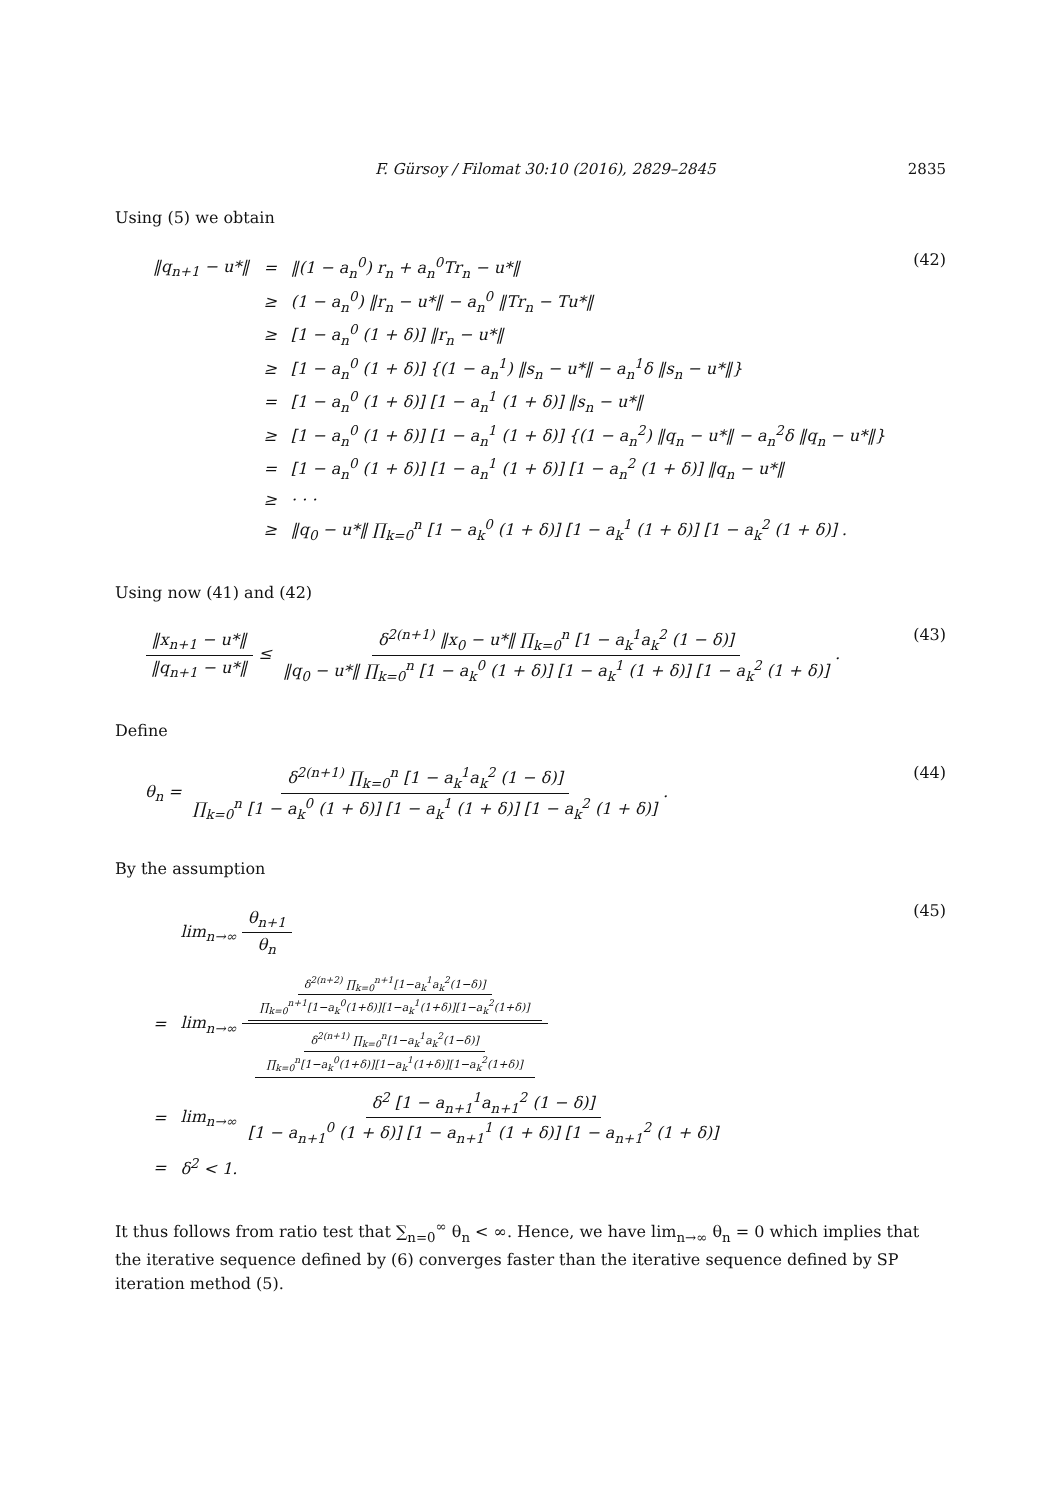F. Gürsoy / Filomat 30:10 (2016), 2829–2845 2835
Using (5) we obtain
| ‖q<sub>n+1</sub> − u*‖ | = | ‖(1 − a<sub>n</sub><sup>0</sup>) r<sub>n</sub> + a<sub>n</sub><sup>0</sup>Tr<sub>n</sub> − u*‖ |
| | ≥ | (1 − a<sub>n</sub><sup>0</sup>) ‖r<sub>n</sub> − u*‖ − a<sub>n</sub><sup>0</sup> ‖Tr<sub>n</sub> − Tu*‖ |
| | ≥ | [1 − a<sub>n</sub><sup>0</sup> (1 + δ)] ‖r<sub>n</sub> − u*‖ |
| | ≥ | [1 − a<sub>n</sub><sup>0</sup> (1 + δ)] {(1 − a<sub>n</sub><sup>1</sup>) ‖s<sub>n</sub> − u*‖ − a<sub>n</sub><sup>1</sup>δ ‖s<sub>n</sub> − u*‖} |
| | = | [1 − a<sub>n</sub><sup>0</sup> (1 + δ)] [1 − a<sub>n</sub><sup>1</sup> (1 + δ)] ‖s<sub>n</sub> − u*‖ |
| | ≥ | [1 − a<sub>n</sub><sup>0</sup> (1 + δ)] [1 − a<sub>n</sub><sup>1</sup> (1 + δ)] {(1 − a<sub>n</sub><sup>2</sup>) ‖q<sub>n</sub> − u*‖ − a<sub>n</sub><sup>2</sup>δ ‖q<sub>n</sub> − u*‖} |
| | = | [1 − a<sub>n</sub><sup>0</sup> (1 + δ)] [1 − a<sub>n</sub><sup>1</sup> (1 + δ)] [1 − a<sub>n</sub><sup>2</sup> (1 + δ)] ‖q<sub>n</sub> − u*‖ |
| | ≥ | · · · |
| | ≥ | ‖q<sub>0</sub> − u*‖ ∏<sub>k=0</sub><sup>n</sup> [1 − a<sub>k</sub><sup>0</sup> (1 + δ)] [1 − a<sub>k</sub><sup>1</sup> (1 + δ)] [1 − a<sub>k</sub><sup>2</sup> (1 + δ)] . |
(42)
Using now (41) and (42)
‖x<sub>n+1</sub> − u*‖ ‖q<sub>n+1</sub> − u*‖ ≤ δ<sup>2(n+1)</sup> ‖x<sub>0</sub> − u*‖ ∏<sub>k=0</sub><sup>n</sup> [1 − a<sub>k</sub><sup>1</sup>a<sub>k</sub><sup>2</sup> (1 − δ)] ‖q<sub>0</sub> − u*‖ ∏<sub>k=0</sub><sup>n</sup> [1 − a<sub>k</sub><sup>0</sup> (1 + δ)] [1 − a<sub>k</sub><sup>1</sup> (1 + δ)] [1 − a<sub>k</sub><sup>2</sup> (1 + δ)].
(43)
Define
θ<sub>n</sub> = δ<sup>2(n+1)</sup> ∏<sub>k=0</sub><sup>n</sup> [1 − a<sub>k</sub><sup>1</sup>a<sub>k</sub><sup>2</sup> (1 − δ)] ∏<sub>k=0</sub><sup>n</sup> [1 − a<sub>k</sub><sup>0</sup> (1 + δ)] [1 − a<sub>k</sub><sup>1</sup> (1 + δ)] [1 − a<sub>k</sub><sup>2</sup> (1 + δ)].
(44)
By the assumption
| | lim<sub>n→∞</sub> θ<sub>n+1</sub> θ<sub>n</sub> |
| = | lim<sub>n→∞</sub> δ<sup>2(n+2)</sup> ∏<sub>k=0</sub><sup>n+1</sup>[1−a<sub>k</sub><sup>1</sup>a<sub>k</sub><sup>2</sup>(1−δ)] ∏<sub>k=0</sub><sup>n+1</sup>[1−a<sub>k</sub><sup>0</sup>(1+δ)][1−a<sub>k</sub><sup>1</sup>(1+δ)][1−a<sub>k</sub><sup>2</sup>(1+δ)] δ<sup>2(n+1)</sup> ∏<sub>k=0</sub><sup>n</sup>[1−a<sub>k</sub><sup>1</sup>a<sub>k</sub><sup>2</sup>(1−δ)] ∏<sub>k=0</sub><sup>n</sup>[1−a<sub>k</sub><sup>0</sup>(1+δ)][1−a<sub>k</sub><sup>1</sup>(1+δ)][1−a<sub>k</sub><sup>2</sup>(1+δ)] |
| = | lim<sub>n→∞</sub> δ<sup>2</sup> [1 − a<sub>n+1</sub><sup>1</sup>a<sub>n+1</sub><sup>2</sup> (1 − δ)] [1 − a<sub>n+1</sub><sup>0</sup> (1 + δ)] [1 − a<sub>n+1</sub><sup>1</sup> (1 + δ)] [1 − a<sub>n+1</sub><sup>2</sup> (1 + δ)] |
| = | δ<sup>2</sup> < 1. |
(45)
It thus follows from ratio test that ∑<sub>n=0</sub><sup>∞</sup> θ<sub>n</sub> < ∞. Hence, we have lim<sub>n→∞</sub> θ<sub>n</sub> = 0 which implies that the iterative sequence defined by (6) converges faster than the iterative sequence defined by SP iteration method (5).